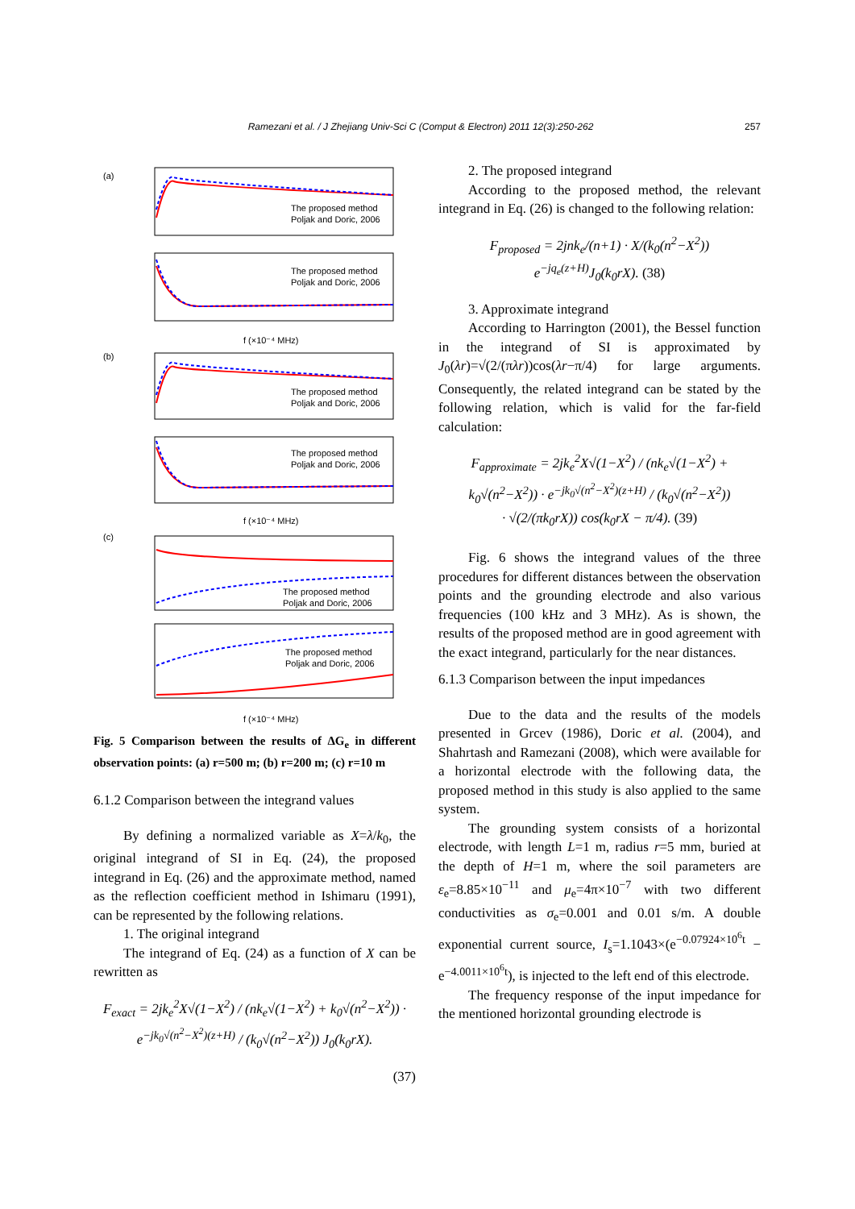Ramezani et al. / J Zhejiang Univ-Sci C (Comput & Electron) 2011 12(3):250-262
257
(a)
(b)
(c)
f (×10⁻⁴ MHz)
f (×10⁻⁴ MHz)
f (×10⁻⁴ MHz)
The proposed method
Poljak and Doric, 2006
The proposed method
Poljak and Doric, 2006
The proposed method
Poljak and Doric, 2006
The proposed method
Poljak and Doric, 2006
The proposed method
Poljak and Doric, 2006
The proposed method
Poljak and Doric, 2006
Fig. 5 Comparison between the results of ΔG<sub>e</sub> in different observation points: (a) r=500 m; (b) r=200 m; (c) r=10 m
6.1.2 Comparison between the integrand values
By defining a normalized variable as X=λ/k<sub>0</sub>, the original integrand of SI in Eq. (24), the proposed integrand in Eq. (26) and the approximate method, named as the reflection coefficient method in Ishimaru (1991), can be represented by the following relations.
1. The original integrand
The integrand of Eq. (24) as a function of X can be rewritten as
F<sub>exact</sub> = 2jk<sub>e</sub><sup>2</sup>X√(1−X<sup>2</sup>) / (nk<sub>e</sub>√(1−X<sup>2</sup>) + k<sub>0</sub>√(n<sup>2</sup>−X<sup>2</sup>)) · e<sup>−jk<sub>0</sub>√(n<sup>2</sup>−X<sup>2</sup>)(z+H)</sup> / (k<sub>0</sub>√(n<sup>2</sup>−X<sup>2</sup>)) J<sub>0</sub>(k<sub>0</sub>rX).
(37)
2. The proposed integrand
According to the proposed method, the relevant integrand in Eq. (26) is changed to the following relation:
F<sub>proposed</sub> = 2jnk<sub>e</sub>/(n+1) · X/(k<sub>0</sub>(n<sup>2</sup>−X<sup>2</sup>)) e<sup>−jq<sub>e</sub>(z+H)</sup>J<sub>0</sub>(k<sub>0</sub>rX). (38)
3. Approximate integrand
According to Harrington (2001), the Bessel function in the integrand of SI is approximated by J<sub>0</sub>(λr)=√(2/(πλr))cos(λr−π/4) for large arguments. Consequently, the related integrand can be stated by the following relation, which is valid for the far-field calculation:
F<sub>approximate</sub> = 2jk<sub>e</sub><sup>2</sup>X√(1−X<sup>2</sup>) / (nk<sub>e</sub>√(1−X<sup>2</sup>) + k<sub>0</sub>√(n<sup>2</sup>−X<sup>2</sup>)) · e<sup>−jk<sub>0</sub>√(n<sup>2</sup>−X<sup>2</sup>)(z+H)</sup> / (k<sub>0</sub>√(n<sup>2</sup>−X<sup>2</sup>))
· √(2/(πk<sub>0</sub>rX)) cos(k<sub>0</sub>rX − π/4). (39)
Fig. 6 shows the integrand values of the three procedures for different distances between the observation points and the grounding electrode and also various frequencies (100 kHz and 3 MHz). As is shown, the results of the proposed method are in good agreement with the exact integrand, particularly for the near distances.
6.1.3 Comparison between the input impedances
Due to the data and the results of the models presented in Grcev (1986), Doric et al. (2004), and Shahrtash and Ramezani (2008), which were available for a horizontal electrode with the following data, the proposed method in this study is also applied to the same system.
The grounding system consists of a horizontal electrode, with length L=1 m, radius r=5 mm, buried at the depth of H=1 m, where the soil parameters are ε<sub>e</sub>=8.85×10<sup>−11</sup> and μ<sub>e</sub>=4π×10<sup>−7</sup> with two different conductivities as σ<sub>e</sub>=0.001 and 0.01 s/m. A double exponential current source, I<sub>s</sub>=1.1043×(e<sup>−0.07924×10<sup>6</sup>t</sup> − e<sup>−4.0011×10<sup>6</sup>t</sup>), is injected to the left end of this electrode.
The frequency response of the input impedance for the mentioned horizontal grounding electrode is